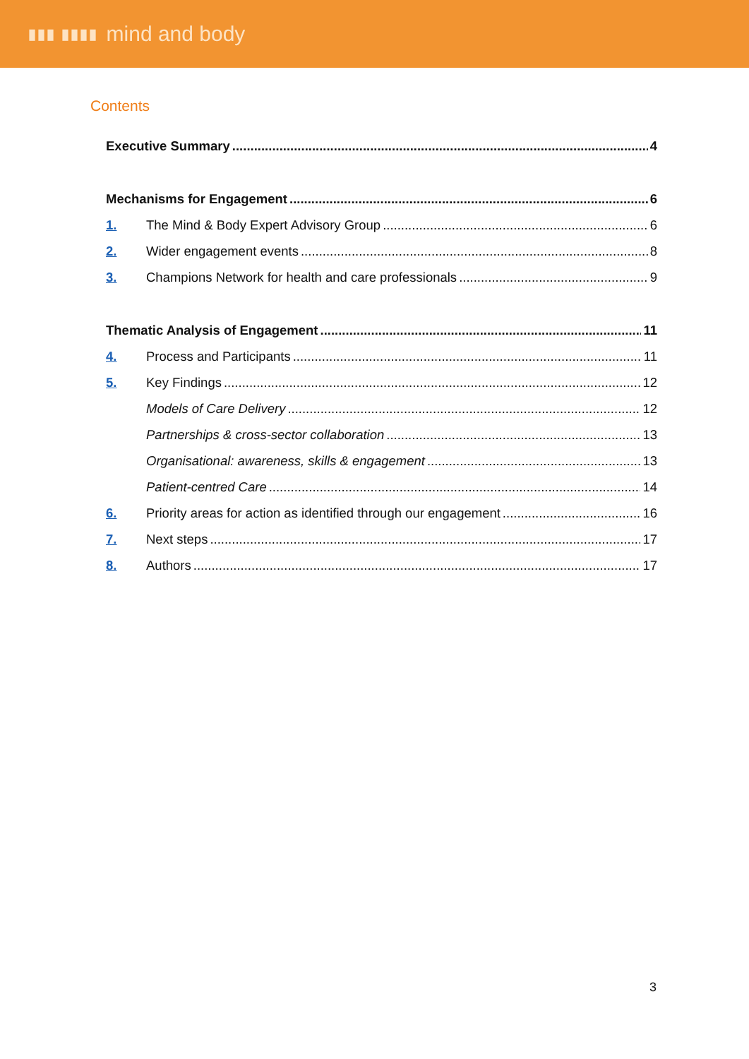▮▮▮ ▮▮▮▮ mind and body
Contents
Executive Summary 4
Mechanisms for Engagement 6
1. The Mind & Body Expert Advisory Group 6
2. Wider engagement events 8
3. Champions Network for health and care professionals 9
Thematic Analysis of Engagement 11
4. Process and Participants 11
5. Key Findings 12
Models of Care Delivery 12
Partnerships & cross-sector collaboration 13
Organisational: awareness, skills & engagement 13
Patient-centred Care 14
6. Priority areas for action as identified through our engagement 16
7. Next steps 17
8. Authors 17
3